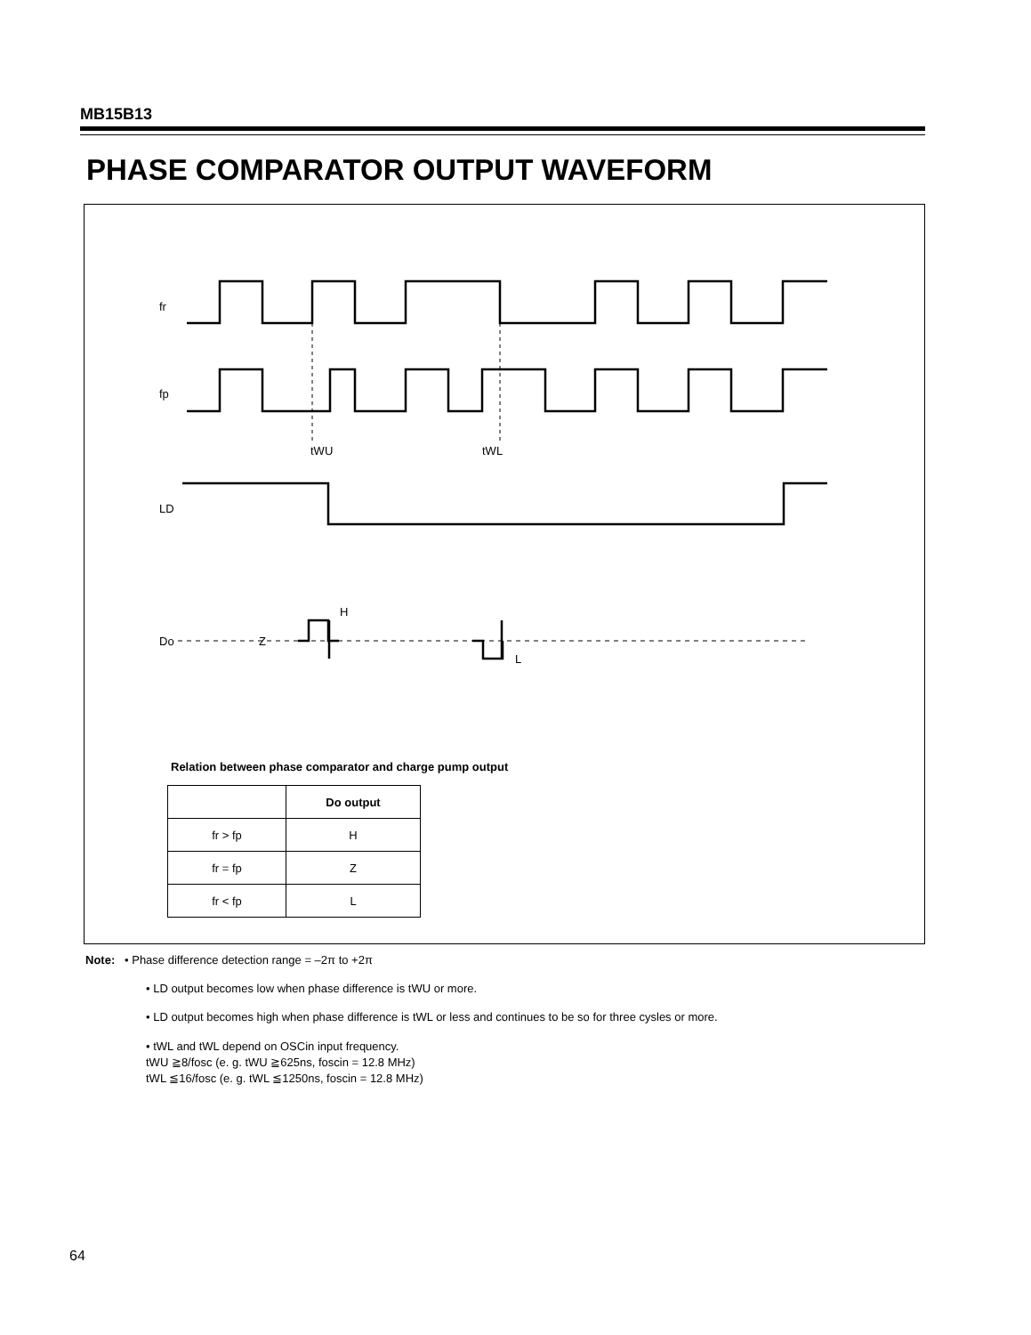MB15B13
PHASE COMPARATOR OUTPUT WAVEFORM
fr
fp
tWU
tWL
LD
Do
Z
H
L
Relation between phase comparator and charge pump output
| | Do output |
| --- | --- |
| fr > fp | H |
| fr = fp | Z |
| fr < fp | L |
Note: • Phase difference detection range = –2π to +2π
• LD output becomes low when phase difference is tWU or more.
• LD output becomes high when phase difference is tWL or less and continues to be so for three cysles or more.
• tWL and tWL depend on OSCin input frequency.
tWU ≧8/fosc (e. g. tWU ≧625ns, foscin = 12.8 MHz)
tWL ≦16/fosc (e. g. tWL ≦1250ns, foscin = 12.8 MHz)
64